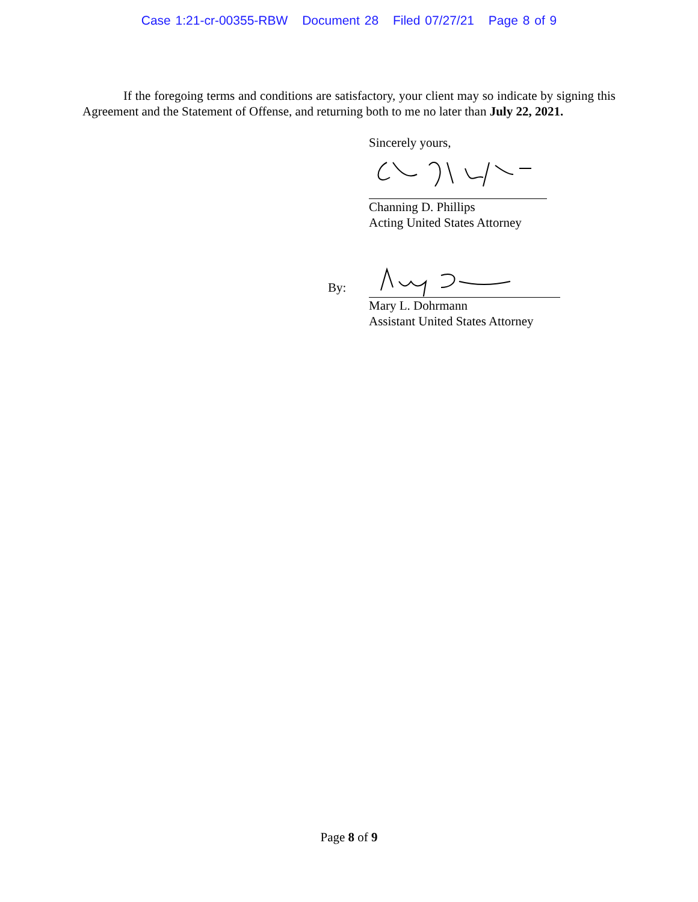Case 1:21-cr-00355-RBW Document 28 Filed 07/27/21 Page 8 of 9
If the foregoing terms and conditions are satisfactory, your client may so indicate by signing this Agreement and the Statement of Offense, and returning both to me no later than July 22, 2021.
Sincerely yours,
Channing D. Phillips
Acting United States Attorney
By:
Mary L. Dohrmann
Assistant United States Attorney
Page 8 of 9